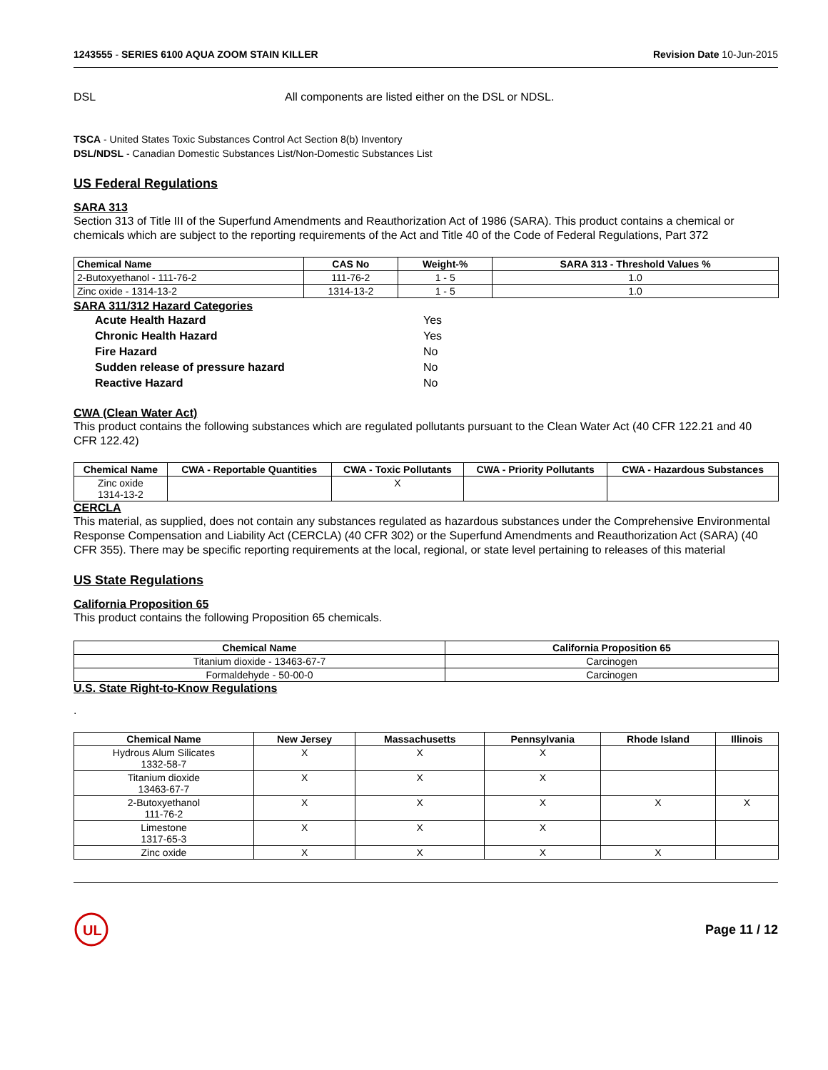1243555 - SERIES 6100 AQUA ZOOM STAIN KILLER Revision Date 10-Jun-2015
DSL All components are listed either on the DSL or NDSL.
TSCA - United States Toxic Substances Control Act Section 8(b) Inventory
DSL/NDSL - Canadian Domestic Substances List/Non-Domestic Substances List
US Federal Regulations
SARA 313
Section 313 of Title III of the Superfund Amendments and Reauthorization Act of 1986 (SARA). This product contains a chemical or chemicals which are subject to the reporting requirements of the Act and Title 40 of the Code of Federal Regulations, Part 372
| Chemical Name | CAS No | Weight-% | SARA 313 - Threshold Values % |
| --- | --- | --- | --- |
| 2-Butoxyethanol - 111-76-2 | 111-76-2 | 1 - 5 | 1.0 |
| Zinc oxide - 1314-13-2 | 1314-13-2 | 1 - 5 | 1.0 |
SARA 311/312 Hazard Categories
| Acute Health Hazard | Yes |
| Chronic Health Hazard | Yes |
| Fire Hazard | No |
| Sudden release of pressure hazard | No |
| Reactive Hazard | No |
CWA (Clean Water Act)
This product contains the following substances which are regulated pollutants pursuant to the Clean Water Act (40 CFR 122.21 and 40 CFR 122.42)
| Chemical Name | CWA - Reportable Quantities | CWA - Toxic Pollutants | CWA - Priority Pollutants | CWA - Hazardous Substances |
| --- | --- | --- | --- | --- |
| Zinc oxide 1314-13-2 | | X | | |
CERCLA
This material, as supplied, does not contain any substances regulated as hazardous substances under the Comprehensive Environmental Response Compensation and Liability Act (CERCLA) (40 CFR 302) or the Superfund Amendments and Reauthorization Act (SARA) (40 CFR 355). There may be specific reporting requirements at the local, regional, or state level pertaining to releases of this material
US State Regulations
California Proposition 65
This product contains the following Proposition 65 chemicals.
| Chemical Name | California Proposition 65 |
| --- | --- |
| Titanium dioxide - 13463-67-7 | Carcinogen |
| Formaldehyde - 50-00-0 | Carcinogen |
U.S. State Right-to-Know Regulations
.
| Chemical Name | New Jersey | Massachusetts | Pennsylvania | Rhode Island | Illinois |
| --- | --- | --- | --- | --- | --- |
| Hydrous Alum Silicates 1332-58-7 | X | X | X | | |
| Titanium dioxide 13463-67-7 | X | X | X | | |
| 2-Butoxyethanol 111-76-2 | X | X | X | X | X |
| Limestone 1317-65-3 | X | X | X | | |
| Zinc oxide | X | X | X | X | |
UL
Page 11 / 12